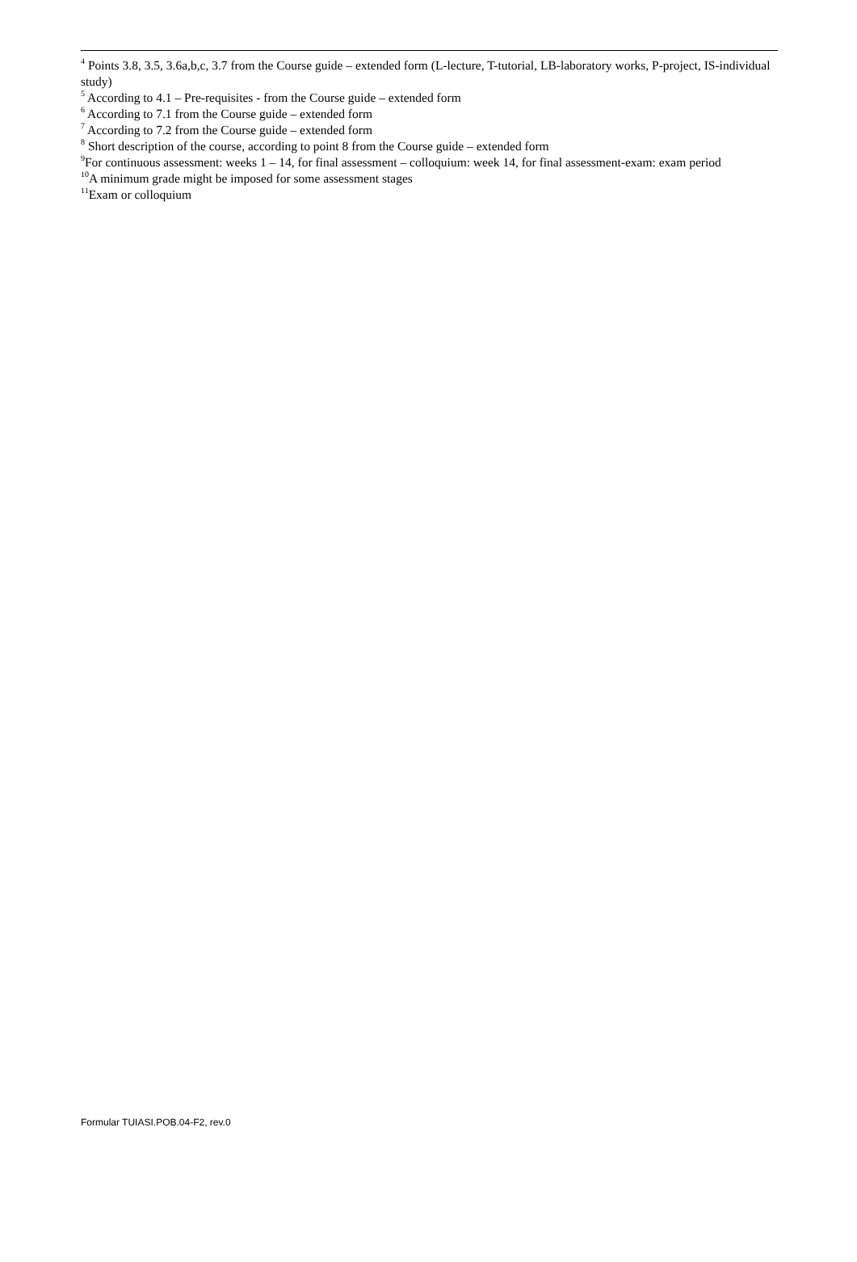<sup>4</sup> Points 3.8, 3.5, 3.6a,b,c, 3.7 from the Course guide – extended form (L-lecture, T-tutorial, LB-laboratory works, P-project, IS-individual study)
<sup>5</sup> According to 4.1 – Pre-requisites - from the Course guide – extended form
<sup>6</sup> According to 7.1 from the Course guide – extended form
<sup>7</sup> According to 7.2 from the Course guide – extended form
<sup>8</sup> Short description of the course, according to point 8 from the Course guide – extended form
<sup>9</sup> For continuous assessment: weeks 1 – 14, for final assessment – colloquium: week 14, for final assessment-exam: exam period
<sup>10</sup> A minimum grade might be imposed for some assessment stages
<sup>11</sup> Exam or colloquium
Formular TUIASI.POB.04-F2, rev.0